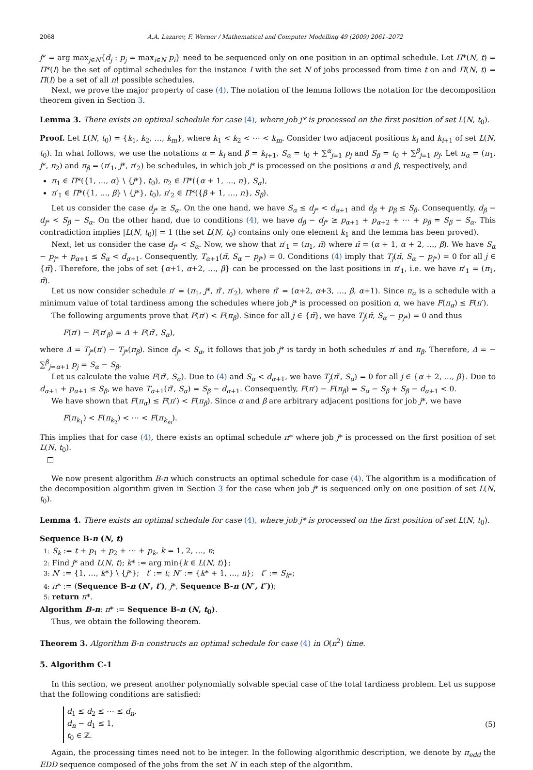2068 A.A. Lazarev, F. Werner / Mathematical and Computer Modelling 49 (2009) 2061–2072
j* = arg max<sub>j∈N</sub>{d<sub>j</sub> : p<sub>j</sub> = max<sub>i∈N</sub> p<sub>i</sub>} need to be sequenced only on one position in an optimal schedule. Let Π*(N, t) = Π*(I) be the set of optimal schedules for the instance I with the set N of jobs processed from time t on and Π(N, t) = Π(I) be a set of all n! possible schedules.
Next, we prove the major property of case (4). The notation of the lemma follows the notation for the decomposition theorem given in Section 3.
Lemma 3. There exists an optimal schedule for case (4), where job j* is processed on the first position of set L(N, t<sub>0</sub>).
Proof. Let L(N, t<sub>0</sub>) = {k<sub>1</sub>, k<sub>2</sub>, …, k<sub>m</sub>}, where k<sub>1</sub> < k<sub>2</sub> < ⋯ < k<sub>m</sub>. Consider two adjacent positions k<sub>i</sub> and k<sub>i+1</sub> of set L(N, t<sub>0</sub>). In what follows, we use the notations α = k<sub>i</sub> and β = k<sub>i+1</sub>, S<sub>α</sub> = t<sub>0</sub> + ∑<sup>α</sup><sub>j=1</sub> p<sub>j</sub> and S<sub>β</sub> = t<sub>0</sub> + ∑<sup>β</sup><sub>j=1</sub> p<sub>j</sub>. Let π<sub>α</sub> = (π<sub>1</sub>, j*, π<sub>2</sub>) and π<sub>β</sub> = (π′<sub>1</sub>, j*, π′<sub>2</sub>) be schedules, in which job j* is processed on the positions α and β, respectively, and
π<sub>1</sub> ∈ Π*({1, …, α} \ {j*}, t<sub>0</sub>), π<sub>2</sub> ∈ Π*({α + 1, …, n}, S<sub>α</sub>),
π′<sub>1</sub> ∈ Π*({1, …, β} \ {j*}, t<sub>0</sub>), π′<sub>2</sub> ∈ Π*({β + 1, …, n}, S<sub>β</sub>).
Let us consider the case d<sub>j*</sub> ≥ S<sub>α</sub>. On the one hand, we have S<sub>α</sub> ≤ d<sub>j*</sub> < d<sub>α+1</sub> and d<sub>β</sub> + p<sub>β</sub> ≤ S<sub>β</sub>. Consequently, d<sub>β</sub> − d<sub>j*</sub> < S<sub>β</sub> − S<sub>α</sub>. On the other hand, due to conditions (4), we have d<sub>β</sub> − d<sub>j*</sub> ≥ p<sub>α+1</sub> + p<sub>α+2</sub> + ⋯ + p<sub>β</sub> = S<sub>β</sub> − S<sub>α</sub>. This contradiction implies |L(N, t<sub>0</sub>)| = 1 (the set L(N, t<sub>0</sub>) contains only one element k<sub>1</sub> and the lemma has been proved).
Next, let us consider the case d<sub>j*</sub> < S<sub>α</sub>. Now, we show that π′<sub>1</sub> = (π<sub>1</sub>, π̄) where π̄ = (α + 1, α + 2, …, β). We have S<sub>α</sub> − p<sub>j*</sub> + p<sub>α+1</sub> ≤ S<sub>α</sub> < d<sub>α+1</sub>. Consequently, T<sub>α+1</sub>(π̄, S<sub>α</sub> − p<sub>j*</sub>) = 0. Conditions (4) imply that T<sub>j</sub>(π̄, S<sub>α</sub> − p<sub>j*</sub>) = 0 for all j ∈ {π̄}. Therefore, the jobs of set {α+1, α+2, …, β} can be processed on the last positions in π′<sub>1</sub>, i.e. we have π′<sub>1</sub> = (π<sub>1</sub>, π̄).
Let us now consider schedule π′ = (π<sub>1</sub>, j*, π̄′, π′<sub>2</sub>), where π̄′ = (α+2, α+3, …, β, α+1). Since π<sub>α</sub> is a schedule with a minimum value of total tardiness among the schedules where job j* is processed on position α, we have F(π<sub>α</sub>) ≤ F(π′).
The following arguments prove that F(π′) < F(π<sub>β</sub>). Since for all j ∈ {π̄}, we have T<sub>j</sub>(π̄, S<sub>α</sub> − p<sub>j*</sub>) = 0 and thus
F(π′) − F(π′<sub>β</sub>) = Δ + F(π̄′, S<sub>α</sub>),
where Δ = T<sub>j*</sub>(π′) − T<sub>j*</sub>(π<sub>β</sub>). Since d<sub>j*</sub> < S<sub>α</sub>, it follows that job j* is tardy in both schedules π′ and π<sub>β</sub>. Therefore, Δ = − ∑<sup>β</sup><sub>j=α+1</sub> p<sub>j</sub> = S<sub>α</sub> − S<sub>β</sub>.
Let us calculate the value F(π̄′, S<sub>α</sub>). Due to (4) and S<sub>α</sub> < d<sub>α+1</sub>, we have T<sub>j</sub>(π̄′, S<sub>α</sub>) = 0 for all j ∈ {α + 2, …, β}. Due to d<sub>α+1</sub> + p<sub>α+1</sub> ≤ S<sub>β</sub>, we have T<sub>α+1</sub>(π̄′, S<sub>α</sub>) = S<sub>β</sub> − d<sub>α+1</sub>. Consequently, F(π′) − F(π<sub>β</sub>) = S<sub>α</sub> − S<sub>β</sub> + S<sub>β</sub> − d<sub>α+1</sub> < 0.
We have shown that F(π<sub>α</sub>) ≤ F(π′) < F(π<sub>β</sub>). Since α and β are arbitrary adjacent positions for job j*, we have
F(π<sub>k<sub>1</sub></sub>) < F(π<sub>k<sub>2</sub></sub>) < ⋯ < F(π<sub>k<sub>m</sub></sub>).
This implies that for case (4), there exists an optimal schedule π* where job j* is processed on the first position of set L(N, t<sub>0</sub>).
□
We now present algorithm B-n which constructs an optimal schedule for case (4). The algorithm is a modification of the decomposition algorithm given in Section 3 for the case when job j* is sequenced only on one position of set L(N, t<sub>0</sub>).
Lemma 4. There exists an optimal schedule for case (4), where job j* is processed on the first position of set L(N, t<sub>0</sub>).
Sequence B-n (N, t)
1: S<sub>k</sub> := t + p<sub>1</sub> + p<sub>2</sub> + ⋯ + p<sub>k</sub>, k = 1, 2, …, n;
2: Find j* and L(N, t); k* := arg min{k ∈ L(N, t)};
3: N′ := {1, …, k*} \ {j*}; t′ := t; N″ := {k* + 1, …, n}; t″ := S<sub>k*</sub>;
4: π* := (Sequence B-n (N′, t′), j*, Sequence B-n (N″, t″));
5: return π*.
Algorithm B-n: π* := Sequence B-n (N, t<sub>0</sub>).
Thus, we obtain the following theorem.
Theorem 3. Algorithm B-n constructs an optimal schedule for case (4) in O(n<sup>2</sup>) time.
5. Algorithm C-1
In this section, we present another polynomially solvable special case of the total tardiness problem. Let us suppose that the following conditions are satisfied:
d<sub>1</sub> ≤ d<sub>2</sub> ≤ ⋯ ≤ d<sub>n</sub>,
d<sub>n</sub> − d<sub>1</sub> ≤ 1,
t<sub>0</sub> ∈ ℤ.
(5)
Again, the processing times need not to be integer. In the following algorithmic description, we denote by π<sub>edd</sub> the EDD sequence composed of the jobs from the set N′ in each step of the algorithm.